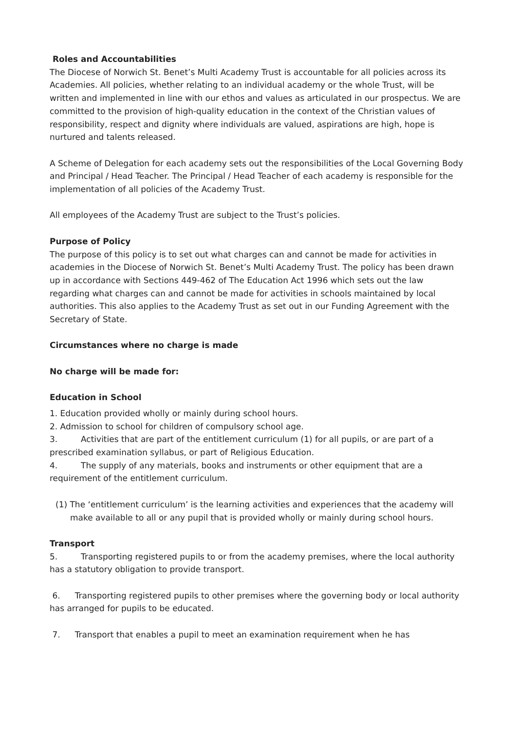Roles and Accountabilities
The Diocese of Norwich St. Benet’s Multi Academy Trust is accountable for all policies across its Academies. All policies, whether relating to an individual academy or the whole Trust, will be written and implemented in line with our ethos and values as articulated in our prospectus. We are committed to the provision of high-quality education in the context of the Christian values of responsibility, respect and dignity where individuals are valued, aspirations are high, hope is nurtured and talents released.
A Scheme of Delegation for each academy sets out the responsibilities of the Local Governing Body and Principal / Head Teacher. The Principal / Head Teacher of each academy is responsible for the implementation of all policies of the Academy Trust.
All employees of the Academy Trust are subject to the Trust’s policies.
Purpose of Policy
The purpose of this policy is to set out what charges can and cannot be made for activities in academies in the Diocese of Norwich St. Benet’s Multi Academy Trust. The policy has been drawn up in accordance with Sections 449-462 of The Education Act 1996 which sets out the law regarding what charges can and cannot be made for activities in schools maintained by local authorities. This also applies to the Academy Trust as set out in our Funding Agreement with the Secretary of State.
Circumstances where no charge is made
No charge will be made for:
Education in School
1. Education provided wholly or mainly during school hours.
2. Admission to school for children of compulsory school age.
3. Activities that are part of the entitlement curriculum (1) for all pupils, or are part of a prescribed examination syllabus, or part of Religious Education.
4. The supply of any materials, books and instruments or other equipment that are a requirement of the entitlement curriculum.
(1) The ‘entitlement curriculum’ is the learning activities and experiences that the academy will make available to all or any pupil that is provided wholly or mainly during school hours.
Transport
5. Transporting registered pupils to or from the academy premises, where the local authority has a statutory obligation to provide transport.
6. Transporting registered pupils to other premises where the governing body or local authority has arranged for pupils to be educated.
7. Transport that enables a pupil to meet an examination requirement when he has